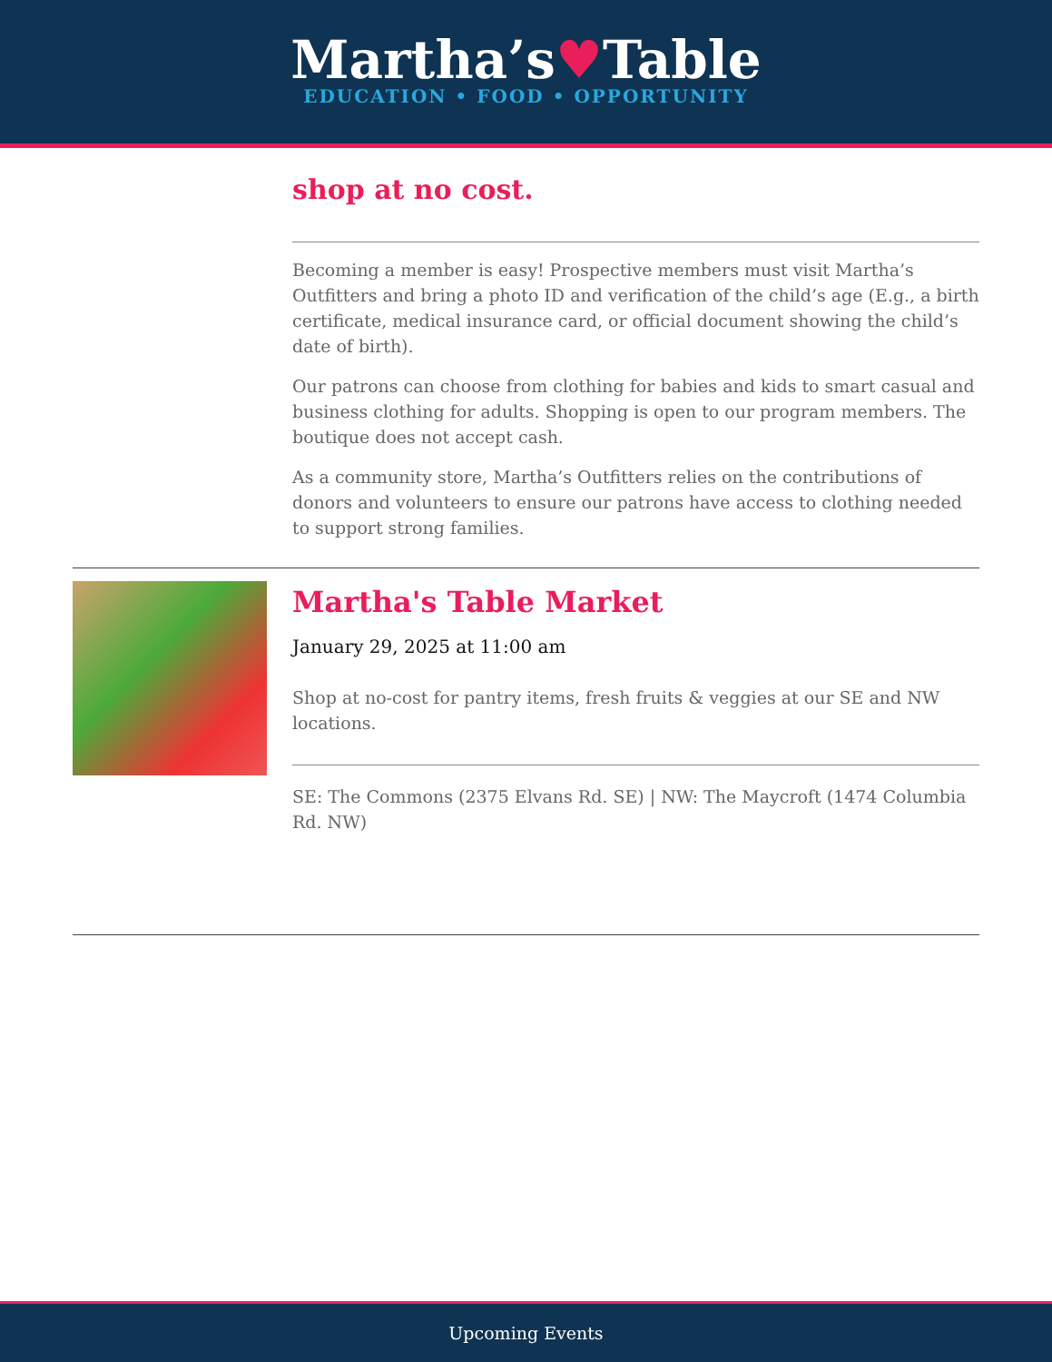Martha’s♥Table
EDUCATION • FOOD • OPPORTUNITY
shop at no cost.
Becoming a member is easy! Prospective members must visit Martha’s Outfitters and bring a photo ID and verification of the child’s age (E.g., a birth certificate, medical insurance card, or official document showing the child’s date of birth).
Our patrons can choose from clothing for babies and kids to smart casual and business clothing for adults. Shopping is open to our program members. The boutique does not accept cash.
As a community store, Martha’s Outfitters relies on the contributions of donors and volunteers to ensure our patrons have access to clothing needed to support strong families.
Martha's Table Market
January 29, 2025 at 11:00 am
Shop at no-cost for pantry items, fresh fruits & veggies at our SE and NW locations.
SE: The Commons (2375 Elvans Rd. SE) | NW: The Maycroft (1474 Columbia Rd. NW)
Upcoming Events